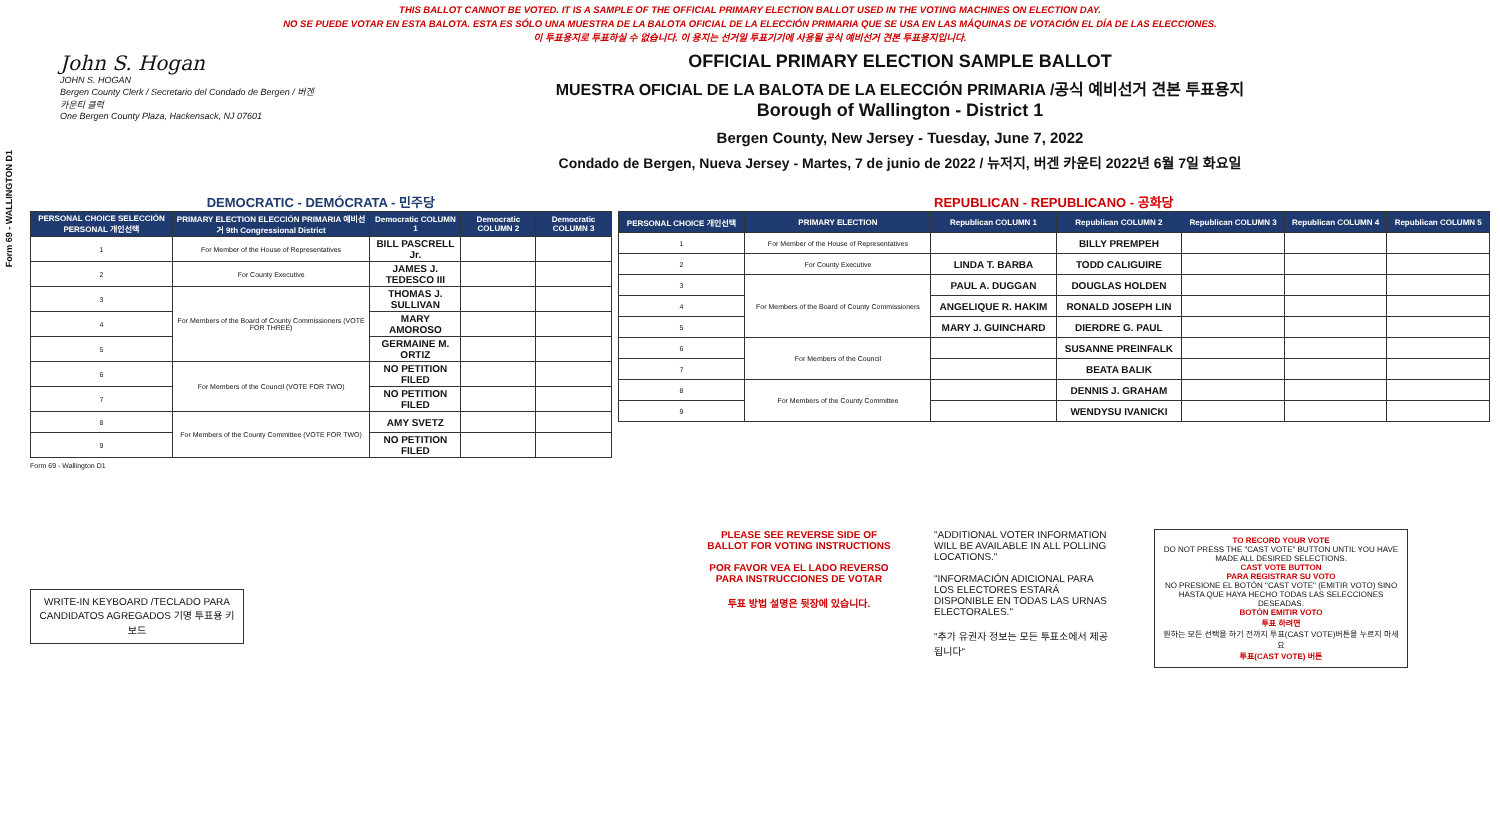THIS BALLOT CANNOT BE VOTED. IT IS A SAMPLE OF THE OFFICIAL PRIMARY ELECTION BALLOT USED IN THE VOTING MACHINES ON ELECTION DAY.
NO SE PUEDE VOTAR EN ESTA BALOTA. ESTA ES SÓLO UNA MUESTRA DE LA BALOTA OFICIAL DE LA ELECCIÓN PRIMARIA QUE SE USA EN LAS MÁQUINAS DE VOTACIÓN EL DÍA DE LAS ELECCIONES.
이 투표용지로 투표하실 수 없습니다. 이 용지는 선거일 투표기기에 사용될 공식 예비선거 견본 투표용지입니다.
Form 69 - WALLINGTON D1
John S. Hogan
JOHN S. HOGAN
Bergen County Clerk / Secretario del Condado de Bergen / 버겐카운티 클럭
One Bergen County Plaza, Hackensack, NJ 07601
OFFICIAL PRIMARY ELECTION SAMPLE BALLOT
MUESTRA OFICIAL DE LA BALOTA DE LA ELECCIÓN PRIMARIA /공식 예비선거 견본 투표용지
Borough of Wallington - District 1
Bergen County, New Jersey - Tuesday, June 7, 2022
Condado de Bergen, Nueva Jersey - Martes, 7 de junio de 2022 / 뉴저지, 버겐 카운티 2022년 6월 7일 화요일
DEMOCRATIC - DEMÓCRATA - 민주당
| PERSONAL CHOICE SELECCIÓN PERSONAL 개인선택 | PRIMARY ELECTION ELECCIÓN PRIMARIA 예비선거 9th Congressional District | Democratic COLUMN 1 | Democratic COLUMN 2 | Democratic COLUMN 3 |
| --- | --- | --- | --- | --- |
| 1 | For Member of the House of Representatives | BILL PASCRELL Jr. | | |
| 2 | For County Executive | JAMES J. TEDESCO III | | |
| 3 | For Members of the Board of County Commissioners (VOTE FOR THREE) | THOMAS J. SULLIVAN | | |
| 4 | | MARY AMOROSO | | |
| 5 | | GERMAINE M. ORTIZ | | |
| 6 | For Members of the Council (VOTE FOR TWO) | NO PETITION FILED | | |
| 7 | | NO PETITION FILED | | |
| 8 | For Members of the County Committee (VOTE FOR TWO) | AMY SVETZ | | |
| 9 | | NO PETITION FILED | | |
REPUBLICAN - REPUBLICANO - 공화당
| PERSONAL CHOICE 개인선택 | PRIMARY ELECTION | Republican COLUMN 1 | Republican COLUMN 2 | Republican COLUMN 3 | Republican COLUMN 4 | Republican COLUMN 5 |
| --- | --- | --- | --- | --- | --- | --- |
| 1 | For Member of the House of Representatives | | BILLY PREMPEH | | | |
| 2 | For County Executive | LINDA T. BARBA | TODD CALIGUIRE | | | |
| 3 | For Members of the Board of County Commissioners | PAUL A. DUGGAN | DOUGLAS HOLDEN | | | |
| 4 | | ANGELIQUE R. HAKIM | RONALD JOSEPH LIN | | | |
| 5 | | MARY J. GUINCHARD | DIERDRE G. PAUL | | | |
| 6 | For Members of the Council | | SUSANNE PREINFALK | | | |
| 7 | | | BEATA BALIK | | | |
| 8 | For Members of the County Committee | | DENNIS J. GRAHAM | | | |
| 9 | | | WENDYSU IVANICKI | | | |
Form 69 - Wallington D1
WRITE-IN KEYBOARD /TECLADO PARA CANDIDATOS AGREGADOS 기명 투표용 키보드
PLEASE SEE REVERSE SIDE OF BALLOT FOR VOTING INSTRUCTIONS
POR FAVOR VEA EL LADO REVERSO PARA INSTRUCCIONES DE VOTAR
투표 방법 설명은 뒷장에 있습니다.
"ADDITIONAL VOTER INFORMATION WILL BE AVAILABLE IN ALL POLLING LOCATIONS."
"INFORMACIÓN ADICIONAL PARA LOS ELECTORES ESTARÁ DISPONIBLE EN TODAS LAS URNAS ELECTORALES."
"추가 유권자 정보는 모든 투표소에서 제공됩니다"
TO RECORD YOUR VOTE
DO NOT PRESS THE "CAST VOTE" BUTTON UNTIL YOU HAVE MADE ALL DESIRED SELECTIONS.
CAST VOTE BUTTON
PARA REGISTRAR SU VOTO
NO PRESIONE EL BOTÓN "CAST VOTE" (EMITIR VOTO) SINO HASTA QUE HAYA HECHO TODAS LAS SELECCIONES DESEADAS.
BOTÓN EMITIR VOTO
투표 하려면
원하는 모든 선택을 하기 전까지 투표(CAST VOTE)버튼을 누르지 마세요
투표(CAST VOTE) 버튼